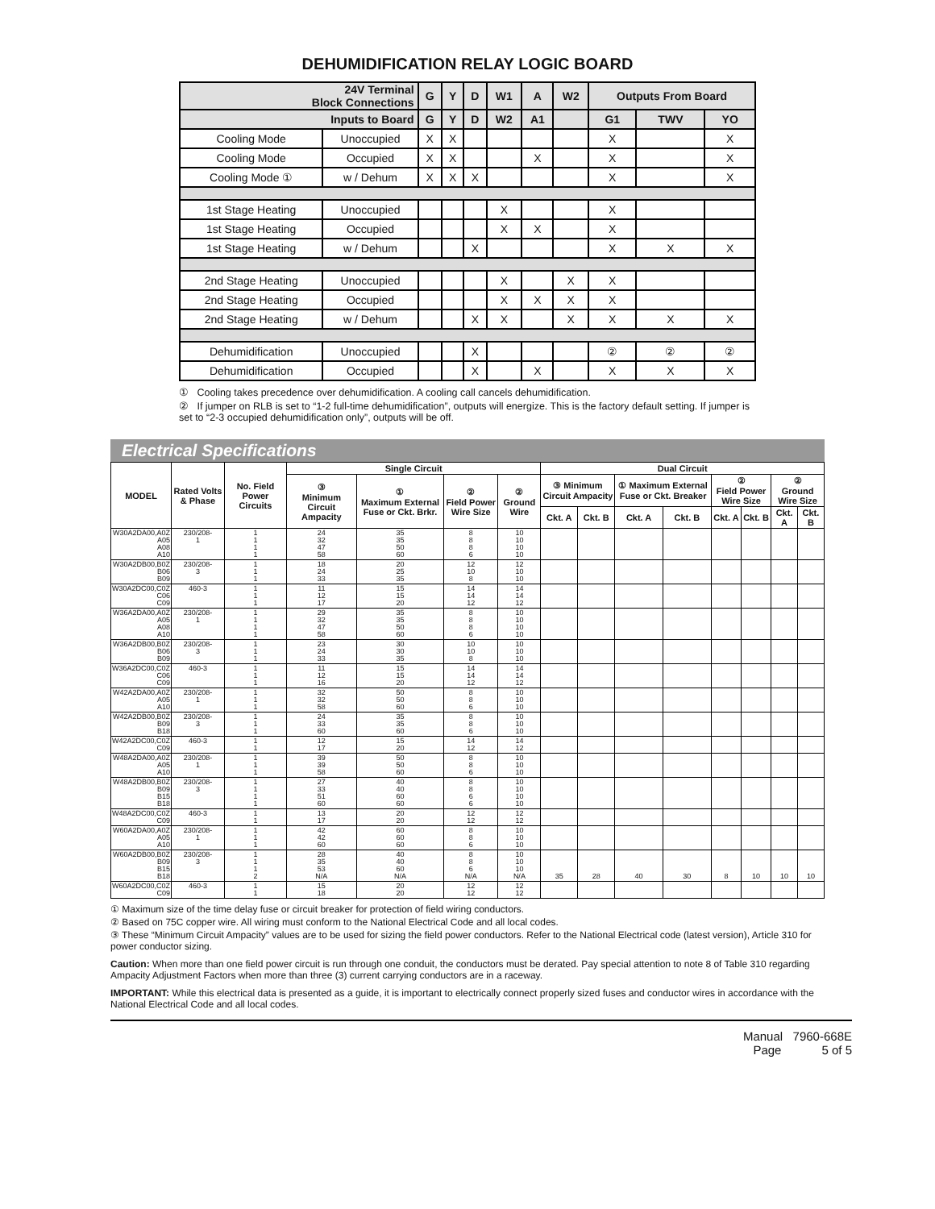DEHUMIDIFICATION RELAY LOGIC BOARD
| 24V Terminal Block Connections | | G | Y | D | W1 | A | W2 | Outputs From Board | | |
| --- | --- | --- | --- | --- | --- | --- | --- | --- | --- | --- |
| Inputs to Board | | G | Y | D | W2 | A1 | | G1 | TWV | YO |
| Cooling Mode | Unoccupied | X | X | | | | | X | | X |
| Cooling Mode | Occupied | X | X | | | X | | X | | X |
| Cooling Mode ① | w / Dehum | X | X | X | | | | X | | X |
| 1st Stage Heating | Unoccupied | | | | X | | | X | | |
| 1st Stage Heating | Occupied | | | | X | X | | X | | |
| 1st Stage Heating | w / Dehum | | | X | | | | X | X | X |
| 2nd Stage Heating | Unoccupied | | | | X | | X | X | | |
| 2nd Stage Heating | Occupied | | | | X | X | X | X | | |
| 2nd Stage Heating | w / Dehum | | | X | X | | X | X | X | X |
| Dehumidification | Unoccupied | | | X | | | | ② | ② | ② |
| Dehumidification | Occupied | | | X | | X | | X | X | X |
① Cooling takes precedence over dehumidification. A cooling call cancels dehumidification.
② If jumper on RLB is set to “1-2 full-time dehumidification”, outputs will energize. This is the factory default setting. If jumper is set to “2-3 occupied dehumidification only”, outputs will be off.
Electrical Specifications
| MODEL | Rated Volts & Phase | No. Field Power Circuits | Single Circuit | | | | Dual Circuit | | | | | | | |
| --- | --- | --- | --- | --- | --- | --- | --- | --- | --- | --- | --- | --- | --- | --- |
| | | | ③ Minimum Circuit Ampacity | ① Maximum External Fuse or Ckt. Brkr. | ② Field Power Wire Size | ② Ground Wire | ③ Minimum Circuit Ampacity | | ① Maximum External Fuse or Ckt. Breaker | | ② Field Power Wire Size | | ② Ground Wire Size | |
| | | | | | | | Ckt. A | Ckt. B | Ckt. A | Ckt. B | Ckt. A | Ckt. B | Ckt. A | Ckt. B |
| W30A2DA00,A0Z A05 A08 A10 | 230/208- 1 | 1 1 1 1 | 24 32 47 58 | 35 35 50 60 | 8 8 8 6 | 10 10 10 10 | | | | | | | | |
| W30A2DB00,B0Z B06 B09 | 230/208- 3 | 1 1 1 | 18 24 33 | 20 25 35 | 12 10 8 | 12 10 10 | | | | | | | | |
| W30A2DC00,C0Z C06 C09 | 460-3 | 1 1 1 | 11 12 17 | 15 15 20 | 14 14 12 | 14 14 12 | | | | | | | | |
| W36A2DA00,A0Z A05 A08 A10 | 230/208- 1 | 1 1 1 1 | 29 32 47 58 | 35 35 50 60 | 8 8 8 6 | 10 10 10 10 | | | | | | | | |
| W36A2DB00,B0Z B06 B09 | 230/208- 3 | 1 1 1 | 23 24 33 | 30 30 35 | 10 10 8 | 10 10 10 | | | | | | | | |
| W36A2DC00,C0Z C06 C09 | 460-3 | 1 1 1 | 11 12 16 | 15 15 20 | 14 14 12 | 14 14 12 | | | | | | | | |
| W42A2DA00,A0Z A05 A10 | 230/208- 1 | 1 1 1 | 32 32 58 | 50 50 60 | 8 8 6 | 10 10 10 | | | | | | | | |
| W42A2DB00,B0Z B09 B18 | 230/208- 3 | 1 1 1 | 24 33 60 | 35 35 60 | 8 8 6 | 10 10 10 | | | | | | | | |
| W42A2DC00,C0Z C09 | 460-3 | 1 1 | 12 17 | 15 20 | 14 12 | 14 12 | | | | | | | | |
| W48A2DA00,A0Z A05 A10 | 230/208- 1 | 1 1 1 | 39 39 58 | 50 50 60 | 8 8 6 | 10 10 10 | | | | | | | | |
| W48A2DB00,B0Z B09 B15 B18 | 230/208- 3 | 1 1 1 1 | 27 33 51 60 | 40 40 60 60 | 8 8 6 6 | 10 10 10 10 | | | | | | | | |
| W48A2DC00,C0Z C09 | 460-3 | 1 1 | 13 17 | 20 20 | 12 12 | 12 12 | | | | | | | | |
| W60A2DA00,A0Z A05 A10 | 230/208- 1 | 1 1 1 | 42 42 60 | 60 60 60 | 8 8 6 | 10 10 10 | | | | | | | | |
| W60A2DB00,B0Z B09 B15 B18 | 230/208- 3 | 1 1 1 2 | 28 35 53 N/A | 40 40 60 N/A | 8 8 6 N/A | 10 10 10 N/A | 35 | 28 | 40 | 30 | 8 | 10 | 10 | 10 |
| W60A2DC00,C0Z C09 | 460-3 | 1 1 | 15 18 | 20 20 | 12 12 | 12 12 | | | | | | | | |
① Maximum size of the time delay fuse or circuit breaker for protection of field wiring conductors.
② Based on 75C copper wire. All wiring must conform to the National Electrical Code and all local codes.
③ These “Minimum Circuit Ampacity” values are to be used for sizing the field power conductors. Refer to the National Electrical code (latest version), Article 310 for power conductor sizing.
Caution: When more than one field power circuit is run through one conduit, the conductors must be derated. Pay special attention to note 8 of Table 310 regarding Ampacity Adjustment Factors when more than three (3) current carrying conductors are in a raceway.
IMPORTANT: While this electrical data is presented as a guide, it is important to electrically connect properly sized fuses and conductor wires in accordance with the National Electrical Code and all local codes.
Manual 7960-668E
Page 5 of 5